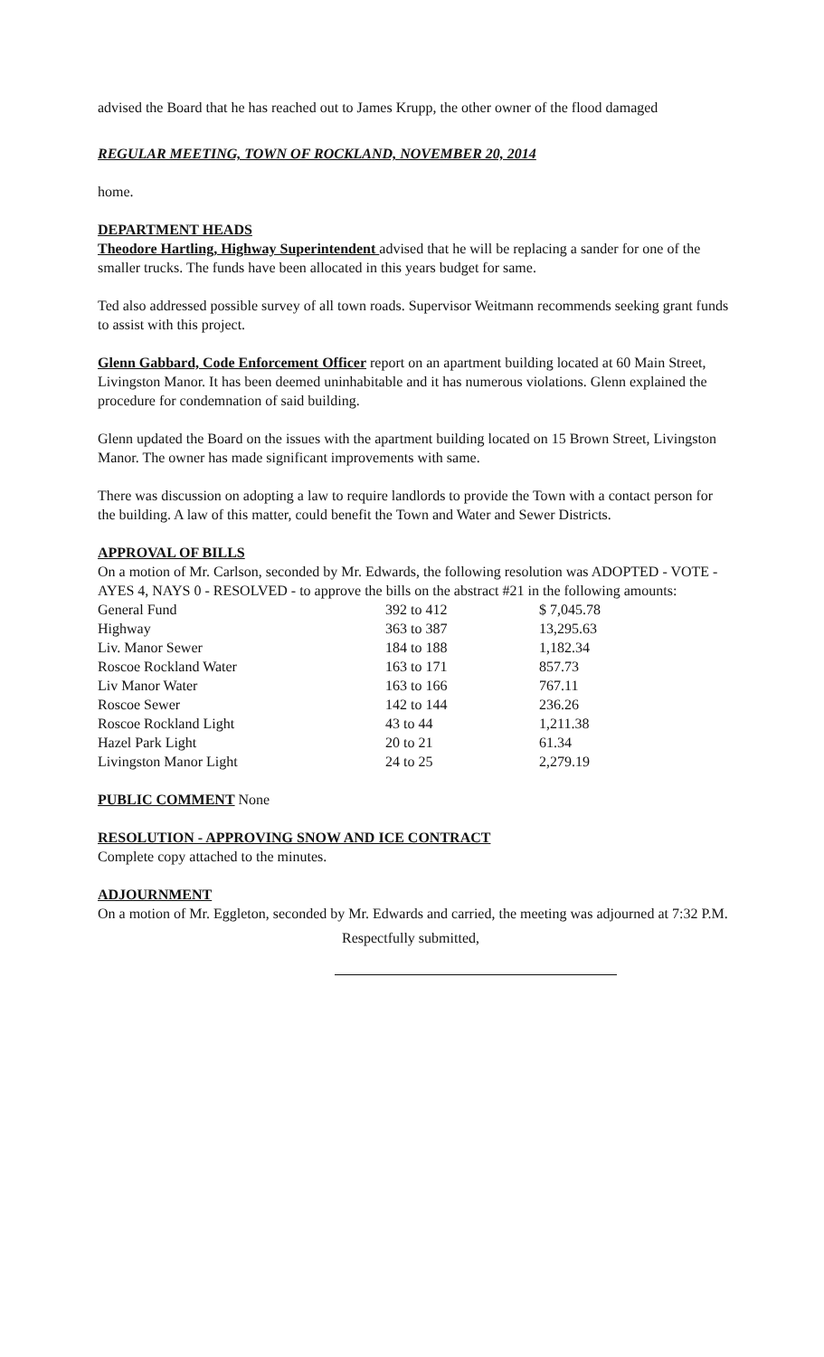advised the Board that he has reached out to James Krupp, the other owner of the flood damaged
REGULAR MEETING, TOWN OF ROCKLAND, NOVEMBER 20, 2014
home.
DEPARTMENT HEADS
Theodore Hartling, Highway Superintendent advised that he will be replacing a sander for one of the smaller trucks. The funds have been allocated in this years budget for same.
Ted also addressed possible survey of all town roads. Supervisor Weitmann recommends seeking grant funds to assist with this project.
Glenn Gabbard, Code Enforcement Officer report on an apartment building located at 60 Main Street, Livingston Manor. It has been deemed uninhabitable and it has numerous violations. Glenn explained the procedure for condemnation of said building.
Glenn updated the Board on the issues with the apartment building located on 15 Brown Street, Livingston Manor. The owner has made significant improvements with same.
There was discussion on adopting a law to require landlords to provide the Town with a contact person for the building. A law of this matter, could benefit the Town and Water and Sewer Districts.
APPROVAL OF BILLS
On a motion of Mr. Carlson, seconded by Mr. Edwards, the following resolution was ADOPTED - VOTE - AYES 4, NAYS 0 - RESOLVED - to approve the bills on the abstract #21 in the following amounts:
| General Fund | 392 to 412 | $ 7,045.78 |
| Highway | 363 to 387 | 13,295.63 |
| Liv. Manor Sewer | 184 to 188 | 1,182.34 |
| Roscoe Rockland Water | 163 to 171 | 857.73 |
| Liv Manor Water | 163 to 166 | 767.11 |
| Roscoe Sewer | 142 to 144 | 236.26 |
| Roscoe Rockland Light | 43 to 44 | 1,211.38 |
| Hazel Park Light | 20 to 21 | 61.34 |
| Livingston Manor Light | 24 to 25 | 2,279.19 |
PUBLIC COMMENT None
RESOLUTION - APPROVING SNOW AND ICE CONTRACT
Complete copy attached to the minutes.
ADJOURNMENT
On a motion of Mr. Eggleton, seconded by Mr. Edwards and carried, the meeting was adjourned at 7:32 P.M.
Respectfully submitted,